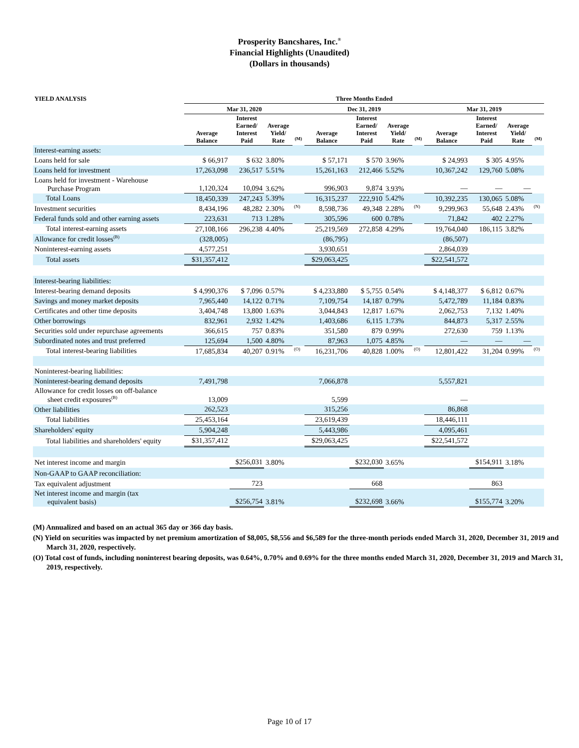Prosperity Bancshares, Inc.<sup>®</sup>
Financial Highlights (Unaudited)
(Dollars in thousands)
| YIELD ANALYSIS | Three Months Ended | | | | | | | | | | | |
| --- | --- | --- | --- | --- | --- | --- | --- | --- | --- | --- | --- | --- |
| | Mar 31, 2020 | | | | Dec 31, 2019 | | | | Mar 31, 2019 | | | |
| | Average Balance | Interest Earned/ Interest Paid | Average Yield/ Rate | <sup>(M)</sup> | Average Balance | Interest Earned/ Interest Paid | Average Yield/ Rate | <sup>(M)</sup> | Average Balance | Interest Earned/ Interest Paid | Average Yield/ Rate | <sup>(M)</sup> |
| Interest-earning assets: | | | | | | | | | | | | |
| Loans held for sale | $ 66,917 | $ 632 | 3.80% | | $ 57,171 | $ 570 | 3.96% | | $ 24,993 | $ 305 | 4.95% | |
| Loans held for investment | 17,263,098 | 236,517 | 5.51% | | 15,261,163 | 212,466 | 5.52% | | 10,367,242 | 129,760 | 5.08% | |
| Loans held for investment - Warehouse Purchase Program | 1,120,324 | 10,094 | 3.62% | | 996,903 | 9,874 | 3.93% | | — | — | — | |
| Total Loans | 18,450,339 | 247,243 | 5.39% | | 16,315,237 | 222,910 | 5.42% | | 10,392,235 | 130,065 | 5.08% | |
| Investment securities | 8,434,196 | 48,282 | 2.30% | <sup>(N)</sup> | 8,598,736 | 49,348 | 2.28% | <sup>(N)</sup> | 9,299,963 | 55,648 | 2.43% | <sup>(N)</sup> |
| Federal funds sold and other earning assets | 223,631 | 713 | 1.28% | | 305,596 | 600 | 0.78% | | 71,842 | 402 | 2.27% | |
| Total interest-earning assets | 27,108,166 | 296,238 | 4.40% | | 25,219,569 | 272,858 | 4.29% | | 19,764,040 | 186,115 | 3.82% | |
| Allowance for credit losses<sup>(B)</sup> | (328,005) | | | | (86,795) | | | | (86,507) | | | |
| Noninterest-earning assets | 4,577,251 | | | | 3,930,651 | | | | 2,864,039 | | | |
| Total assets | $31,357,412 | | | | $29,063,425 | | | | $22,541,572 | | | |
| Interest-bearing liabilities: | | | | | | | | | | | | |
| Interest-bearing demand deposits | $ 4,990,376 | $ 7,096 | 0.57% | | $ 4,233,880 | $ 5,755 | 0.54% | | $ 4,148,377 | $ 6,812 | 0.67% | |
| Savings and money market deposits | 7,965,440 | 14,122 | 0.71% | | 7,109,754 | 14,187 | 0.79% | | 5,472,789 | 11,184 | 0.83% | |
| Certificates and other time deposits | 3,404,748 | 13,800 | 1.63% | | 3,044,843 | 12,817 | 1.67% | | 2,062,753 | 7,132 | 1.40% | |
| Other borrowings | 832,961 | 2,932 | 1.42% | | 1,403,686 | 6,115 | 1.73% | | 844,873 | 5,317 | 2.55% | |
| Securities sold under repurchase agreements | 366,615 | 757 | 0.83% | | 351,580 | 879 | 0.99% | | 272,630 | 759 | 1.13% | |
| Subordinated notes and trust preferred | 125,694 | 1,500 | 4.80% | | 87,963 | 1,075 | 4.85% | | — | — | — | |
| Total interest-bearing liabilities | 17,685,834 | 40,207 | 0.91% | <sup>(O)</sup> | 16,231,706 | 40,828 | 1.00% | <sup>(O)</sup> | 12,801,422 | 31,204 | 0.99% | <sup>(O)</sup> |
| Noninterest-bearing liabilities: | | | | | | | | | | | | |
| Noninterest-bearing demand deposits | 7,491,798 | | | | 7,066,878 | | | | 5,557,821 | | | |
| Allowance for credit losses on off-balance sheet credit exposures<sup>(B)</sup> | 13,009 | | | | 5,599 | | | | — | | | |
| Other liabilities | 262,523 | | | | 315,256 | | | | 86,868 | | | |
| Total liabilities | 25,453,164 | | | | 23,619,439 | | | | 18,446,111 | | | |
| Shareholders' equity | 5,904,248 | | | | 5,443,986 | | | | 4,095,461 | | | |
| Total liabilities and shareholders' equity | $31,357,412 | | | | $29,063,425 | | | | $22,541,572 | | | |
| Net interest income and margin | | $256,031 | 3.80% | | | $232,030 | 3.65% | | | $154,911 | 3.18% | |
| Non-GAAP to GAAP reconciliation: | | | | | | | | | | | | |
| Tax equivalent adjustment | | 723 | | | | 668 | | | | 863 | | |
| Net interest income and margin (tax equivalent basis) | | $256,754 | 3.81% | | | $232,698 | 3.66% | | | $155,774 | 3.20% | |
(M) Annualized and based on an actual 365 day or 366 day basis.
(N) Yield on securities was impacted by net premium amortization of $8,005, $8,556 and $6,589 for the three-month periods ended March 31, 2020, December 31, 2019 and March 31, 2020, respectively.
(O) Total cost of funds, including noninterest bearing deposits, was 0.64%, 0.70% and 0.69% for the three months ended March 31, 2020, December 31, 2019 and March 31, 2019, respectively.
Page 10 of 17